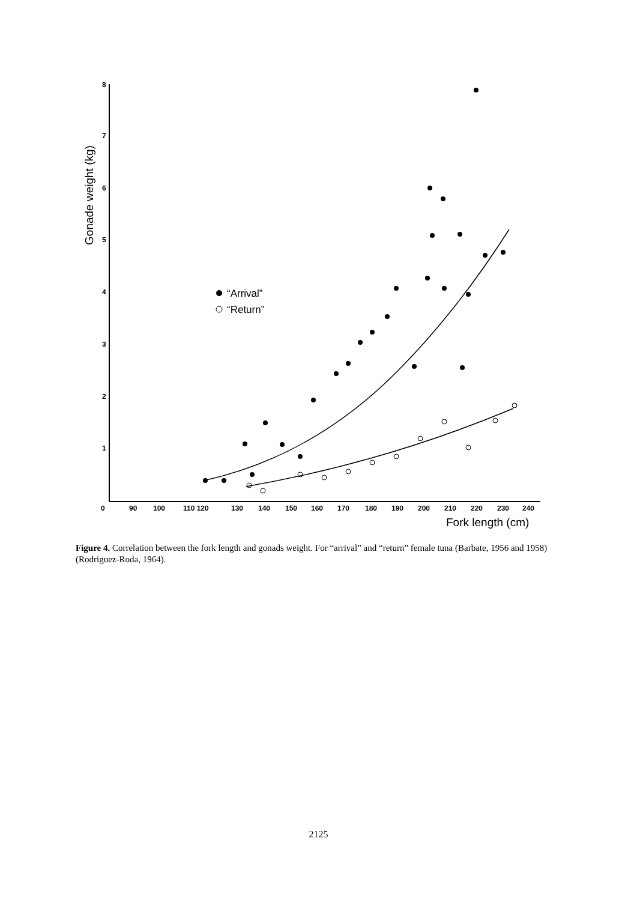Gonade weight (kg)
8
7
6
5
4
3
2
1
0
90
100
110 120
130
140
150
160
170
180
190
200
210
220
230
240
Fork length (cm)
“Arrival”
“Return”
Figure 4. Correlation between the fork length and gonads weight. For “arrival” and “return” female tuna (Barbate, 1956 and 1958) (Rodriguez-Roda, 1964).
2125